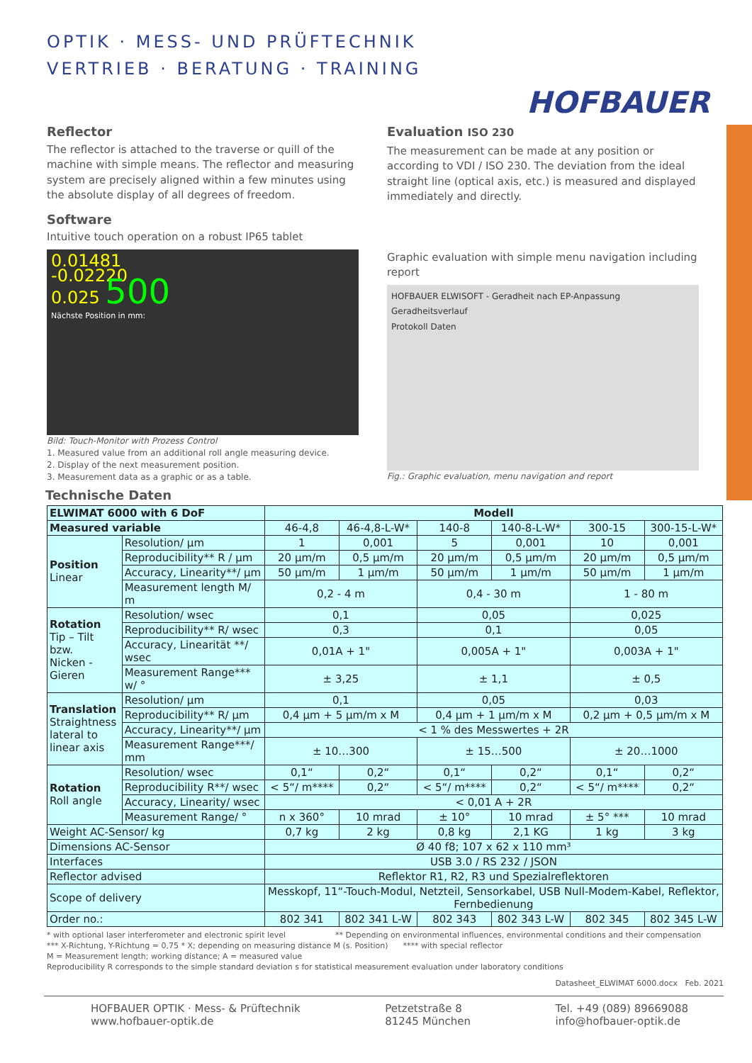OPTIK · MESS- UND PRÜFTECHNIK
VERTRIEB · BERATUNG · TRAINING
HOFBAUER
Reflector
The reflector is attached to the traverse or quill of the machine with simple means. The reflector and measuring system are precisely aligned within a few minutes using the absolute display of all degrees of freedom.
Software
Intuitive touch operation on a robust IP65 tablet
0.01481
-0.02220
0.025 500
Nächste Position in mm:
Bild: Touch-Monitor with Prozess Control
1. Measured value from an additional roll angle measuring device.
2. Display of the next measurement position.
3. Measurement data as a graphic or as a table.
Evaluation ISO 230
The measurement can be made at any position or according to VDI / ISO 230. The deviation from the ideal straight line (optical axis, etc.) is measured and displayed immediately and directly.
Graphic evaluation with simple menu navigation including report
HOFBAUER ELWISOFT - Geradheit nach EP-Anpassung
Geradheitsverlauf
Protokoll Daten
Fig.: Graphic evaluation, menu navigation and report
Technische Daten
| ELWIMAT 6000 with 6 DoF | | Modell | | | | | |
| --- | --- | --- | --- | --- | --- | --- | --- |
| Measured variable | | 46-4,8 | 46-4,8-L-W* | 140-8 | 140-8-L-W* | 300-15 | 300-15-L-W* |
| Position Linear | Resolution/ µm | 1 | 0,001 | 5 | 0,001 | 10 | 0,001 |
| | Reproducibility** R / µm | 20 µm/m | 0,5 µm/m | 20 µm/m | 0,5 µm/m | 20 µm/m | 0,5 µm/m |
| | Accuracy, Linearity**/ µm | 50 µm/m | 1 µm/m | 50 µm/m | 1 µm/m | 50 µm/m | 1 µm/m |
| | Measurement length M/ m | 0,2 - 4 m | | 0,4 - 30 m | | 1 - 80 m | |
| Rotation Tip – Tilt bzw. Nicken - Gieren | Resolution/ wsec | 0,1 | | 0,05 | | 0,025 | |
| | Reproducibility** R/ wsec | 0,3 | | 0,1 | | 0,05 | |
| | Accuracy, Linearität **/ wsec | 0,01A + 1" | | 0,005A + 1" | | 0,003A + 1" | |
| | Measurement Range*** w/ ° | ± 3,25 | | ± 1,1 | | ± 0,5 | |
| Translation Straightness lateral to linear axis | Resolution/ µm | 0,1 | | 0,05 | | 0,03 | |
| | Reproducibility** R/ µm | 0,4 µm + 5 µm/m x M | | 0,4 µm + 1 µm/m x M | | 0,2 µm + 0,5 µm/m x M | |
| | Accuracy, Linearity**/ µm | < 1 % des Messwertes + 2R | | | | | |
| | Measurement Range***/ mm | ± 10…300 | | ± 15…500 | | ± 20…1000 | |
| Rotation Roll angle | Resolution/ wsec | 0,1“ | 0,2“ | 0,1“ | 0,2“ | 0,1“ | 0,2“ |
| | Reproducibility R**/ wsec | < 5“/ m**** | 0,2“ | < 5“/ m**** | 0,2“ | < 5“/ m**** | 0,2“ |
| | Accuracy, Linearity/ wsec | < 0,01 A + 2R | | | | | |
| | Measurement Range/ ° | n x 360° | 10 mrad | ± 10° | 10 mrad | ± 5° *** | 10 mrad |
| Weight AC-Sensor/ kg | | 0,7 kg | 2 kg | 0,8 kg | 2,1 KG | 1 kg | 3 kg |
| Dimensions AC-Sensor | | Ø 40 f8; 107 x 62 x 110 mm³ | | | | | |
| Interfaces | | USB 3.0 / RS 232 / JSON | | | | | |
| Reflector advised | | Reflektor R1, R2, R3 und Spezialreflektoren | | | | | |
| Scope of delivery | | Messkopf, 11“-Touch-Modul, Netzteil, Sensorkabel, USB Null-Modem-Kabel, Reflektor, Fernbedienung | | | | | |
| Order no.: | | 802 341 | 802 341 L-W | 802 343 | 802 343 L-W | 802 345 | 802 345 L-W |
* with optional laser interferometer and electronic spirit level ** Depending on environmental influences, environmental conditions and their compensation
*** X-Richtung, Y-Richtung = 0,75 * X; depending on measuring distance M (s. Position) **** with special reflector
M = Measurement length; working distance; A = measured value
Reproducibility R corresponds to the simple standard deviation s for statistical measurement evaluation under laboratory conditions
Datasheet_ELWIMAT 6000.docx Feb. 2021
HOFBAUER OPTIK · Mess- & Prüftechnik
www.hofbauer-optik.de
Petzetstraße 8
81245 München
Tel. +49 (089) 89669088
info@hofbauer-optik.de